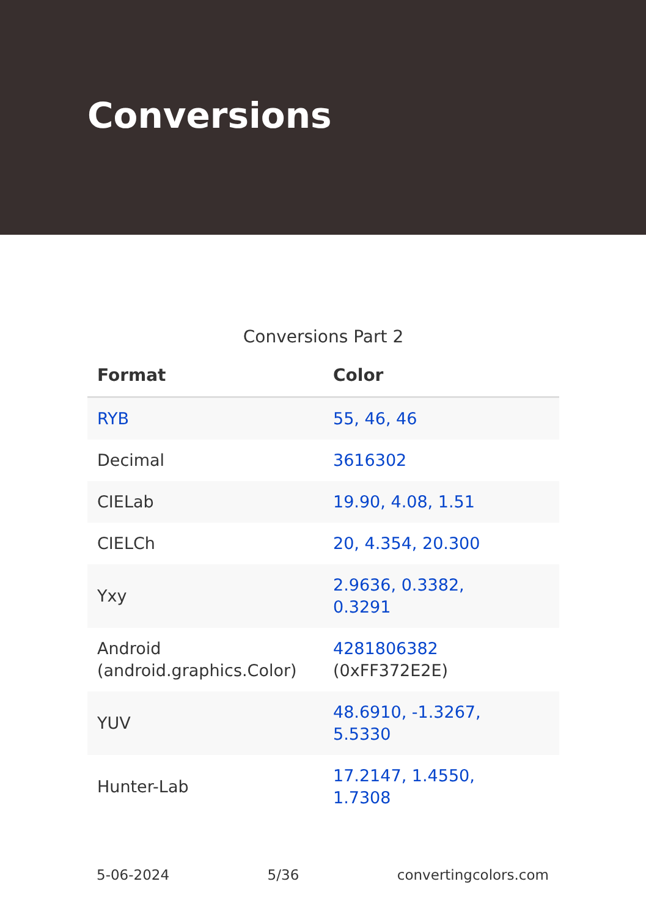Conversions
Conversions Part 2
| Format | Color |
| --- | --- |
| RYB | 55, 46, 46 |
| Decimal | 3616302 |
| CIELab | 19.90, 4.08, 1.51 |
| CIELCh | 20, 4.354, 20.300 |
| Yxy | 2.9636, 0.3382, 0.3291 |
| Android (android.graphics.Color) | 4281806382 (0xFF372E2E) |
| YUV | 48.6910, -1.3267, 5.5330 |
| Hunter-Lab | 17.2147, 1.4550, 1.7308 |
5-06-2024 5/36 convertingcolors.com